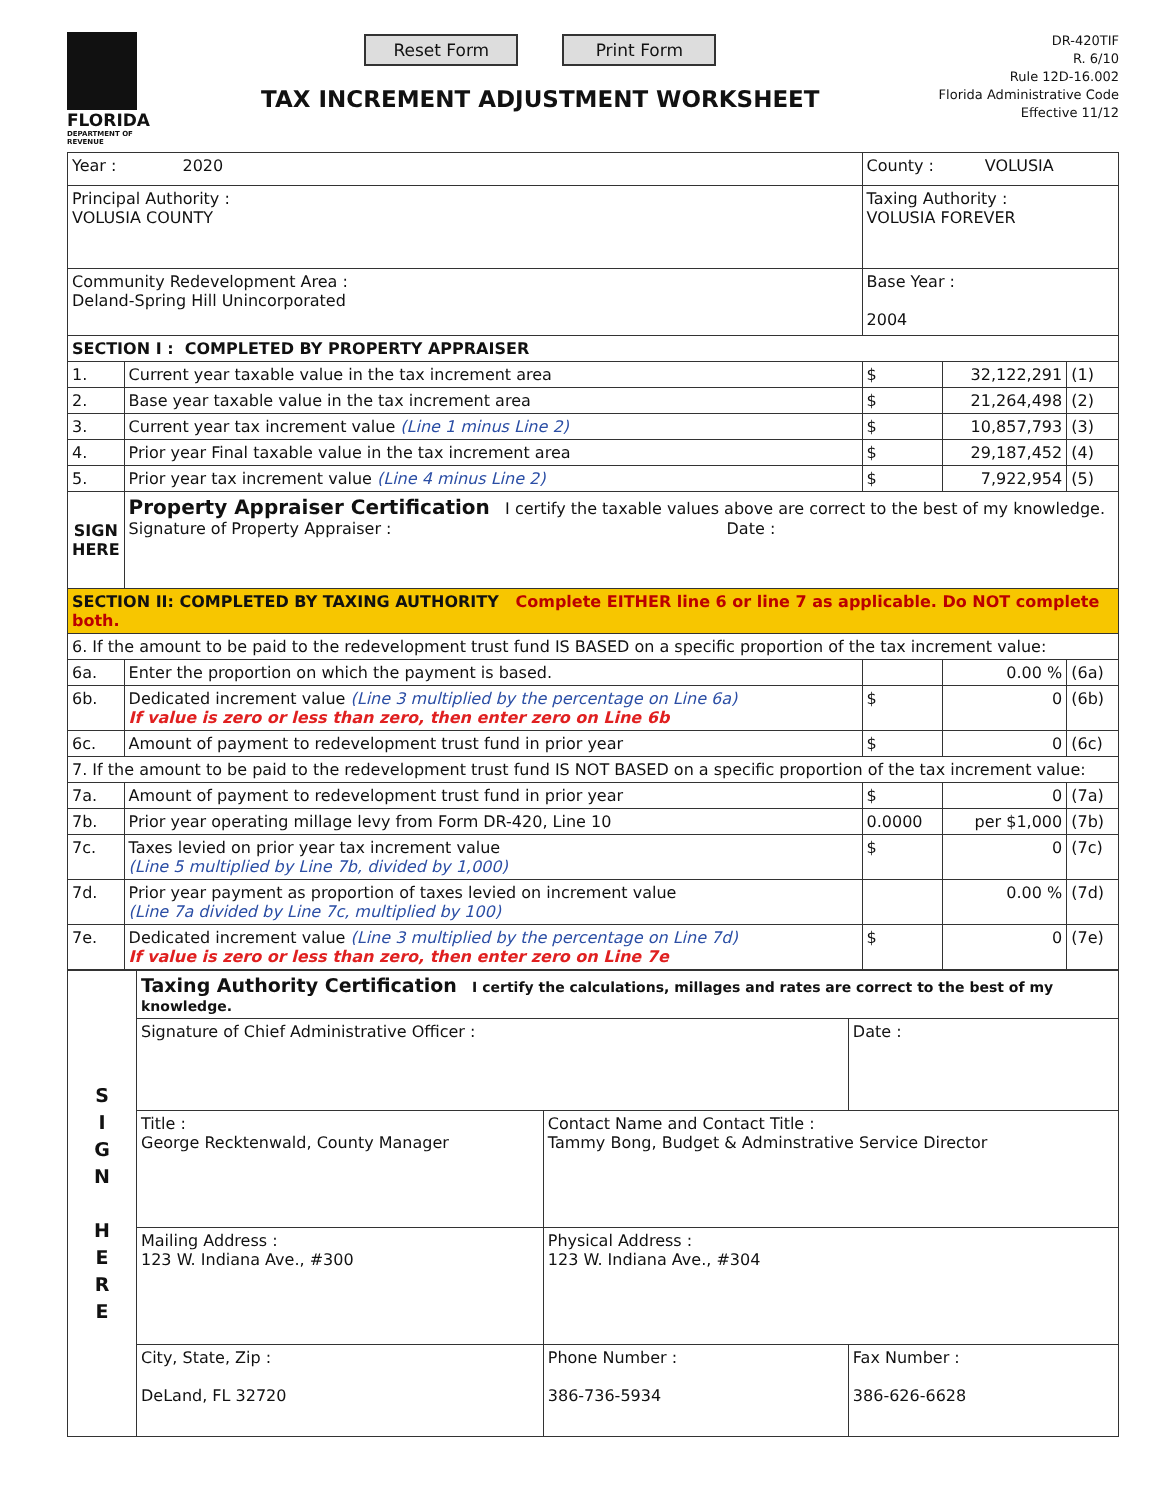FLORIDA
DEPARTMENT OF REVENUE
Reset Form Print Form
TAX INCREMENT ADJUSTMENT WORKSHEET
DR-420TIF
R. 6/10
Rule 12D-16.002
Florida Administrative Code
Effective 11/12
| Year : 2020 | | County : VOLUSIA | | |
| Principal Authority : VOLUSIA COUNTY | | Taxing Authority : VOLUSIA FOREVER | | |
| Community Redevelopment Area : Deland-Spring Hill Unincorporated | | Base Year : 2004 | | |
| SECTION I : COMPLETED BY PROPERTY APPRAISER | | | | |
| 1. | Current year taxable value in the tax increment area | $ | 32,122,291 | (1) |
| 2. | Base year taxable value in the tax increment area | $ | 21,264,498 | (2) |
| 3. | Current year tax increment value (Line 1 minus Line 2) | $ | 10,857,793 | (3) |
| 4. | Prior year Final taxable value in the tax increment area | $ | 29,187,452 | (4) |
| 5. | Prior year tax increment value (Line 4 minus Line 2) | $ | 7,922,954 | (5) |
| SIGN HERE | Property Appraiser Certification I certify the taxable values above are correct to the best of my knowledge. Signature of Property Appraiser : Date : | | | |
| SECTION II: COMPLETED BY TAXING AUTHORITY Complete EITHER line 6 or line 7 as applicable. Do NOT complete both. | | | | |
| 6. If the amount to be paid to the redevelopment trust fund IS BASED on a specific proportion of the tax increment value: | | | | |
| 6a. | Enter the proportion on which the payment is based. | | 0.00 % | (6a) |
| 6b. | Dedicated increment value (Line 3 multiplied by the percentage on Line 6a) If value is zero or less than zero, then enter zero on Line 6b | $ | 0 | (6b) |
| 6c. | Amount of payment to redevelopment trust fund in prior year | $ | 0 | (6c) |
| 7. If the amount to be paid to the redevelopment trust fund IS NOT BASED on a specific proportion of the tax increment value: | | | | |
| 7a. | Amount of payment to redevelopment trust fund in prior year | $ | 0 | (7a) |
| 7b. | Prior year operating millage levy from Form DR-420, Line 10 | 0.0000 | per $1,000 | (7b) |
| 7c. | Taxes levied on prior year tax increment value (Line 5 multiplied by Line 7b, divided by 1,000) | $ | 0 | (7c) |
| 7d. | Prior year payment as proportion of taxes levied on increment value (Line 7a divided by Line 7c, multiplied by 100) | | 0.00 % | (7d) |
| 7e. | Dedicated increment value (Line 3 multiplied by the percentage on Line 7d) If value is zero or less than zero, then enter zero on Line 7e | $ | 0 | (7e) |
| S I G N H E R E | Taxing Authority Certification I certify the calculations, millages and rates are correct to the best of my knowledge. | | |
| | Signature of Chief Administrative Officer : | | Date : |
| | Title : George Recktenwald, County Manager | Contact Name and Contact Title : Tammy Bong, Budget & Adminstrative Service Director | |
| | Mailing Address : 123 W. Indiana Ave., #300 | Physical Address : 123 W. Indiana Ave., #304 | |
| | City, State, Zip : DeLand, FL 32720 | Phone Number : 386-736-5934 | Fax Number : 386-626-6628 |